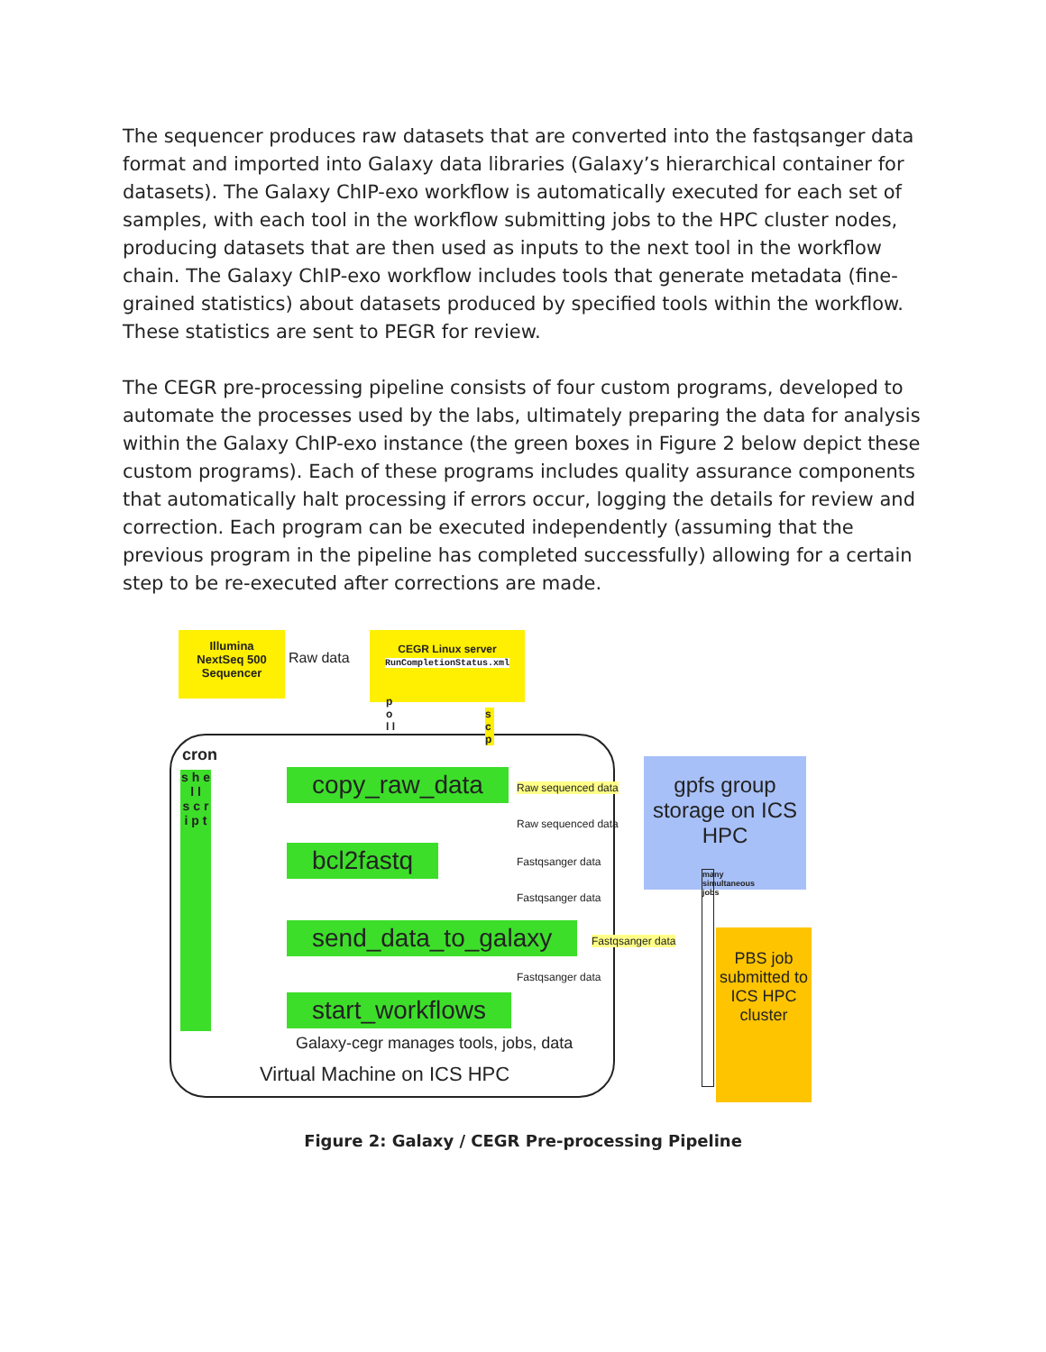The sequencer produces raw datasets that are converted into the fastqsanger data format and imported into Galaxy data libraries (Galaxy’s hierarchical container for datasets). The Galaxy ChIP-exo workflow is automatically executed for each set of samples, with each tool in the workflow submitting jobs to the HPC cluster nodes, producing datasets that are then used as inputs to the next tool in the workflow chain. The Galaxy ChIP-exo workflow includes tools that generate metadata (fine-grained statistics) about datasets produced by specified tools within the workflow. These statistics are sent to PEGR for review.
The CEGR pre-processing pipeline consists of four custom programs, developed to automate the processes used by the labs, ultimately preparing the data for analysis within the Galaxy ChIP-exo instance (the green boxes in Figure 2 below depict these custom programs). Each of these programs includes quality assurance components that automatically halt processing if errors occur, logging the details for review and correction. Each program can be executed independently (assuming that the previous program in the pipeline has completed successfully) allowing for a certain step to be re-executed after corrections are made.
Illumina
NextSeq 500
Sequencer
Raw data
CEGR Linux server
RunCompletionStatus.xml
p o l l
s c p
cron
s h e l l
s c r i p t
copy_raw_data Raw sequenced data
Raw sequenced data
gpfs group storage on ICS HPC
bcl2fastq Fastqsanger data
Fastqsanger data
send_data_to_galaxy Fastqsanger data
Fastqsanger data
start_workflows
Galaxy-cegr manages tools, jobs, data
Virtual Machine on ICS HPC
many simultaneous jobs
PBS job submitted to ICS HPC cluster
Figure 2: Galaxy / CEGR Pre-processing Pipeline